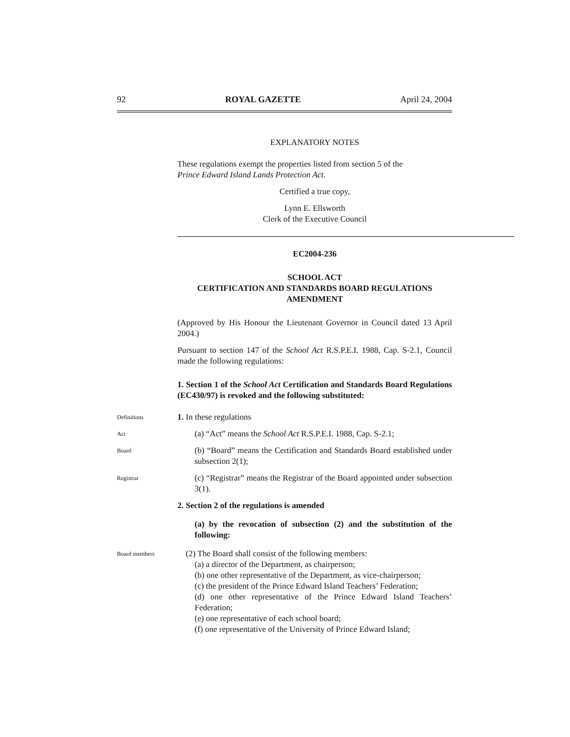92 ROYAL GAZETTE April 24, 2004
EXPLANATORY NOTES
These regulations exempt the properties listed from section 5 of the
Prince Edward Island Lands Protection Act.
Certified a true copy,
Lynn E. Ellsworth
Clerk of the Executive Council
EC2004-236
SCHOOL ACT
CERTIFICATION AND STANDARDS BOARD REGULATIONS
AMENDMENT
(Approved by His Honour the Lieutenant Governor in Council dated 13 April 2004.)
Pursuant to section 147 of the School Act R.S.P.E.I. 1988, Cap. S-2.1, Council made the following regulations:
1. Section 1 of the School Act Certification and Standards Board Regulations (EC430/97) is revoked and the following substituted:
Definitions
1. In these regulations
Act
(a) “Act” means the School Act R.S.P.E.I. 1988, Cap. S-2.1;
Board
(b) “Board” means the Certification and Standards Board established under subsection 2(1);
Registrar
(c) “Registrar” means the Registrar of the Board appointed under subsection 3(1).
2. Section 2 of the regulations is amended
(a) by the revocation of subsection (2) and the substitution of the following:
Board members
(2) The Board shall consist of the following members:
(a) a director of the Department, as chairperson;
(b) one other representative of the Department, as vice-chairperson;
(c) the president of the Prince Edward Island Teachers’ Federation;
(d) one other representative of the Prince Edward Island Teachers’ Federation;
(e) one representative of each school board;
(f) one representative of the University of Prince Edward Island;